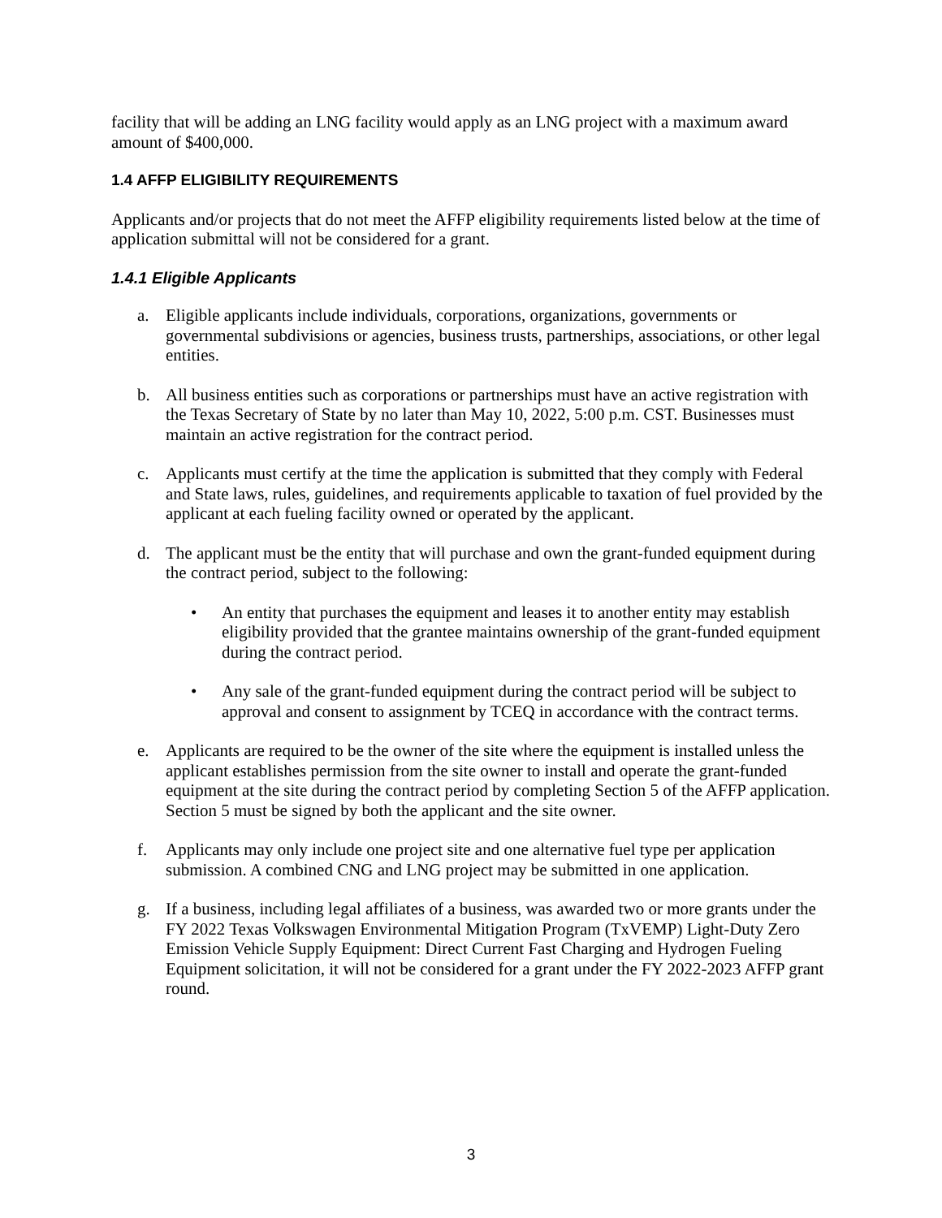facility that will be adding an LNG facility would apply as an LNG project with a maximum award amount of $400,000.
1.4 AFFP ELIGIBILITY REQUIREMENTS
Applicants and/or projects that do not meet the AFFP eligibility requirements listed below at the time of application submittal will not be considered for a grant.
1.4.1 Eligible Applicants
a. Eligible applicants include individuals, corporations, organizations, governments or governmental subdivisions or agencies, business trusts, partnerships, associations, or other legal entities.
b. All business entities such as corporations or partnerships must have an active registration with the Texas Secretary of State by no later than May 10, 2022, 5:00 p.m. CST. Businesses must maintain an active registration for the contract period.
c. Applicants must certify at the time the application is submitted that they comply with Federal and State laws, rules, guidelines, and requirements applicable to taxation of fuel provided by the applicant at each fueling facility owned or operated by the applicant.
d. The applicant must be the entity that will purchase and own the grant-funded equipment during the contract period, subject to the following:
• An entity that purchases the equipment and leases it to another entity may establish eligibility provided that the grantee maintains ownership of the grant-funded equipment during the contract period.
• Any sale of the grant-funded equipment during the contract period will be subject to approval and consent to assignment by TCEQ in accordance with the contract terms.
e. Applicants are required to be the owner of the site where the equipment is installed unless the applicant establishes permission from the site owner to install and operate the grant-funded equipment at the site during the contract period by completing Section 5 of the AFFP application. Section 5 must be signed by both the applicant and the site owner.
f. Applicants may only include one project site and one alternative fuel type per application submission. A combined CNG and LNG project may be submitted in one application.
g. If a business, including legal affiliates of a business, was awarded two or more grants under the FY 2022 Texas Volkswagen Environmental Mitigation Program (TxVEMP) Light-Duty Zero Emission Vehicle Supply Equipment: Direct Current Fast Charging and Hydrogen Fueling Equipment solicitation, it will not be considered for a grant under the FY 2022-2023 AFFP grant round.
3